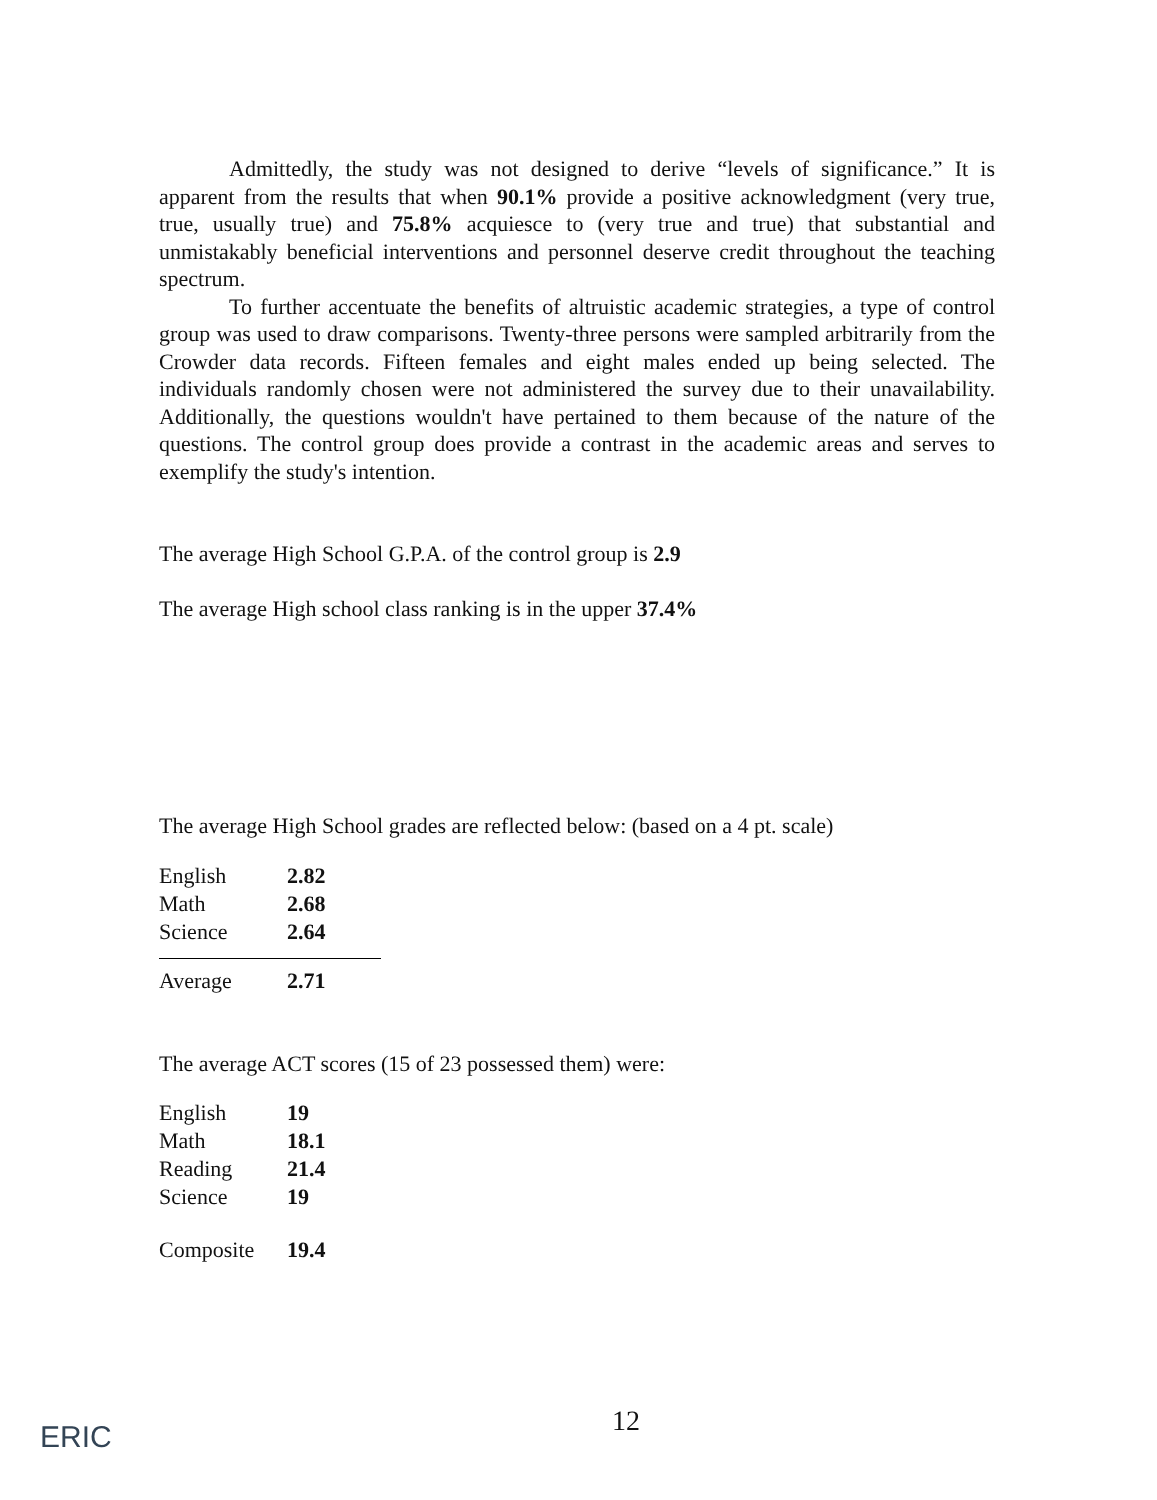Admittedly, the study was not designed to derive “levels of significance.” It is apparent from the results that when 90.1% provide a positive acknowledgment (very true, true, usually true) and 75.8% acquiesce to (very true and true) that substantial and unmistakably beneficial interventions and personnel deserve credit throughout the teaching spectrum.
To further accentuate the benefits of altruistic academic strategies, a type of control group was used to draw comparisons. Twenty-three persons were sampled arbitrarily from the Crowder data records. Fifteen females and eight males ended up being selected. The individuals randomly chosen were not administered the survey due to their unavailability. Additionally, the questions wouldn't have pertained to them because of the nature of the questions. The control group does provide a contrast in the academic areas and serves to exemplify the study's intention.
The average High School G.P.A. of the control group is 2.9
The average High school class ranking is in the upper 37.4%
The average High School grades are reflected below: (based on a 4 pt. scale)
| English | 2.82 |
| Math | 2.68 |
| Science | 2.64 |
| Average | 2.71 |
The average ACT scores (15 of 23 possessed them) were:
| English | 19 |
| Math | 18.1 |
| Reading | 21.4 |
| Science | 19 |
| Composite | 19.4 |
12
ERIC